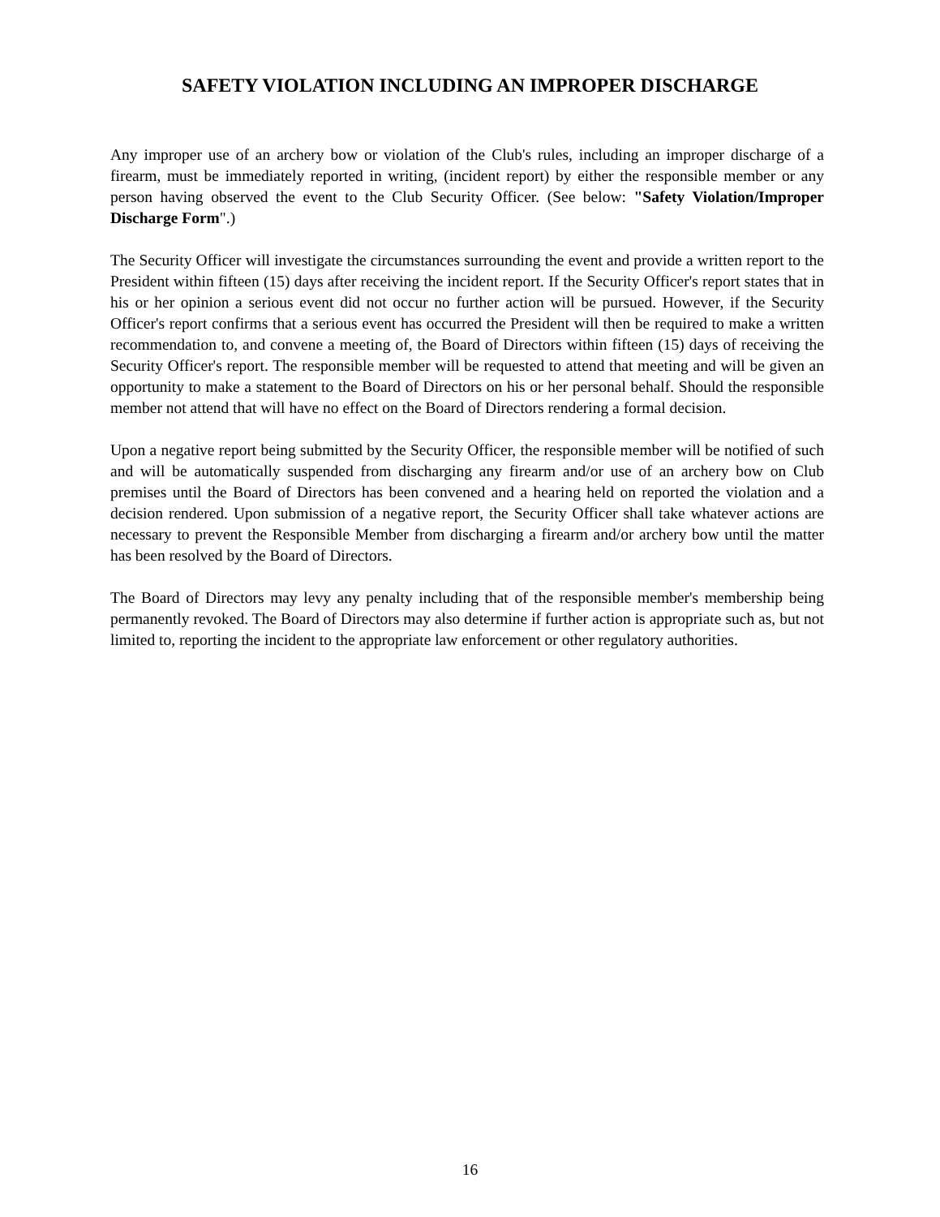SAFETY VIOLATION INCLUDING AN IMPROPER DISCHARGE
Any improper use of an archery bow or violation of the Club's rules, including an improper discharge of a firearm, must be immediately reported in writing, (incident report) by either the responsible member or any person having observed the event to the Club Security Officer. (See below: "Safety Violation/Improper Discharge Form".)
The Security Officer will investigate the circumstances surrounding the event and provide a written report to the President within fifteen (15) days after receiving the incident report. If the Security Officer's report states that in his or her opinion a serious event did not occur no further action will be pursued. However, if the Security Officer's report confirms that a serious event has occurred the President will then be required to make a written recommendation to, and convene a meeting of, the Board of Directors within fifteen (15) days of receiving the Security Officer's report. The responsible member will be requested to attend that meeting and will be given an opportunity to make a statement to the Board of Directors on his or her personal behalf. Should the responsible member not attend that will have no effect on the Board of Directors rendering a formal decision.
Upon a negative report being submitted by the Security Officer, the responsible member will be notified of such and will be automatically suspended from discharging any firearm and/or use of an archery bow on Club premises until the Board of Directors has been convened and a hearing held on reported the violation and a decision rendered. Upon submission of a negative report, the Security Officer shall take whatever actions are necessary to prevent the Responsible Member from discharging a firearm and/or archery bow until the matter has been resolved by the Board of Directors.
The Board of Directors may levy any penalty including that of the responsible member's membership being permanently revoked. The Board of Directors may also determine if further action is appropriate such as, but not limited to, reporting the incident to the appropriate law enforcement or other regulatory authorities.
16